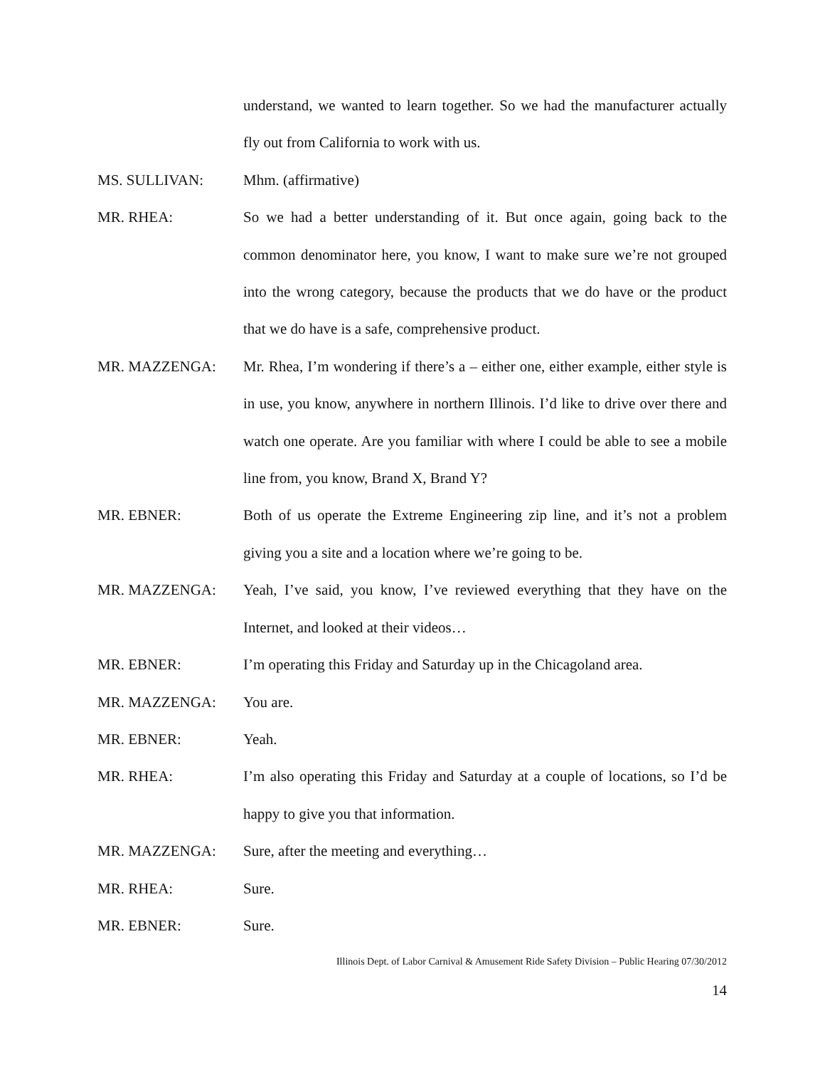understand, we wanted to learn together. So we had the manufacturer actually fly out from California to work with us.
MS. SULLIVAN: Mhm. (affirmative)
MR. RHEA: So we had a better understanding of it. But once again, going back to the common denominator here, you know, I want to make sure we’re not grouped into the wrong category, because the products that we do have or the product that we do have is a safe, comprehensive product.
MR. MAZZENGA: Mr. Rhea, I’m wondering if there’s a – either one, either example, either style is in use, you know, anywhere in northern Illinois. I’d like to drive over there and watch one operate. Are you familiar with where I could be able to see a mobile line from, you know, Brand X, Brand Y?
MR. EBNER: Both of us operate the Extreme Engineering zip line, and it’s not a problem giving you a site and a location where we’re going to be.
MR. MAZZENGA: Yeah, I’ve said, you know, I’ve reviewed everything that they have on the Internet, and looked at their videos…
MR. EBNER: I’m operating this Friday and Saturday up in the Chicagoland area.
MR. MAZZENGA: You are.
MR. EBNER: Yeah.
MR. RHEA: I’m also operating this Friday and Saturday at a couple of locations, so I’d be happy to give you that information.
MR. MAZZENGA: Sure, after the meeting and everything…
MR. RHEA: Sure.
MR. EBNER: Sure.
Illinois Dept. of Labor Carnival & Amusement Ride Safety Division – Public Hearing 07/30/2012
14